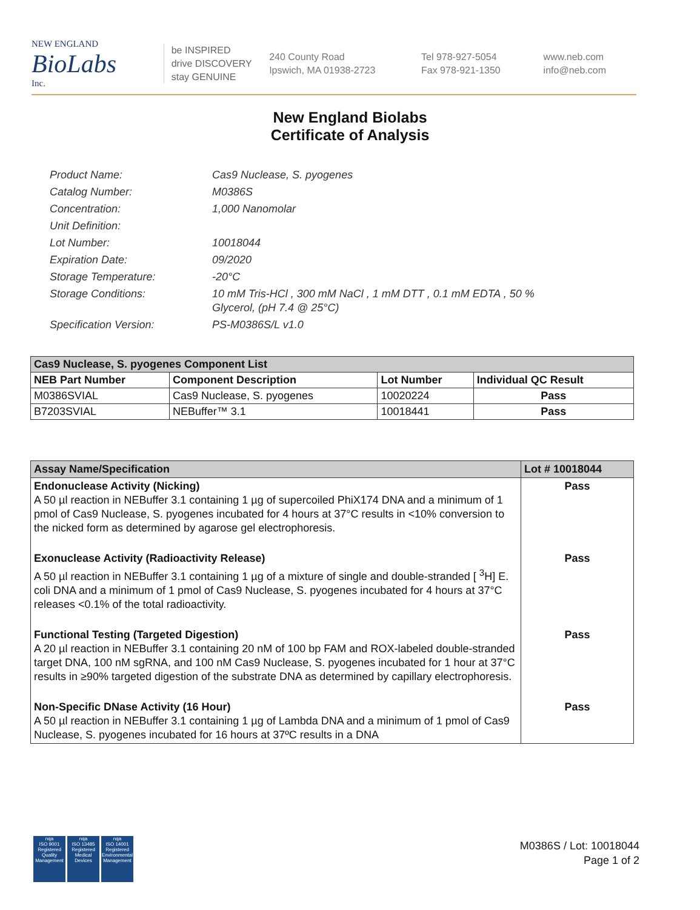NEW ENGLAND
BioLabs
Inc.
be INSPIRED
drive DISCOVERY
stay GENUINE
240 County Road
Ipswich, MA 01938-2723
Tel 978-927-5054
Fax 978-921-1350
www.neb.com
info@neb.com
New England Biolabs
Certificate of Analysis
Product Name: Cas9 Nuclease, S. pyogenes
Catalog Number: M0386S
Concentration: 1,000 Nanomolar
Unit Definition:
Lot Number: 10018044
Expiration Date: 09/2020
Storage Temperature: -20°C
Storage Conditions: 10 mM Tris-HCl , 300 mM NaCl , 1 mM DTT , 0.1 mM EDTA , 50 %
Glycerol, (pH 7.4 @ 25°C)
Specification Version: PS-M0386S/L v1.0
| Cas9 Nuclease, S. pyogenes Component List | | | |
| --- | --- | --- | --- |
| NEB Part Number | Component Description | Lot Number | Individual QC Result |
| M0386SVIAL | Cas9 Nuclease, S. pyogenes | 10020224 | Pass |
| B7203SVIAL | NEBuffer™ 3.1 | 10018441 | Pass |
| Assay Name/Specification | Lot # 10018044 |
| --- | --- |
| Endonuclease Activity (Nicking) A 50 µl reaction in NEBuffer 3.1 containing 1 µg of supercoiled PhiX174 DNA and a minimum of 1 pmol of Cas9 Nuclease, S. pyogenes incubated for 4 hours at 37°C results in <10% conversion to the nicked form as determined by agarose gel electrophoresis. | Pass |
| Exonuclease Activity (Radioactivity Release) A 50 µl reaction in NEBuffer 3.1 containing 1 µg of a mixture of single and double-stranded [ <sup>3</sup>H] E. coli DNA and a minimum of 1 pmol of Cas9 Nuclease, S. pyogenes incubated for 4 hours at 37°C releases <0.1% of the total radioactivity. | Pass |
| Functional Testing (Targeted Digestion) A 20 µl reaction in NEBuffer 3.1 containing 20 nM of 100 bp FAM and ROX-labeled double-stranded target DNA, 100 nM sgRNA, and 100 nM Cas9 Nuclease, S. pyogenes incubated for 1 hour at 37°C results in ≥90% targeted digestion of the substrate DNA as determined by capillary electrophoresis. | Pass |
| Non-Specific DNase Activity (16 Hour) A 50 µl reaction in NEBuffer 3.1 containing 1 µg of Lambda DNA and a minimum of 1 pmol of Cas9 Nuclease, S. pyogenes incubated for 16 hours at 37ºC results in a DNA | Pass |
nqa
ISO 9001
Registered
Quality Management
nqa
ISO 13485
Registered
Medical Devices
nqa
ISO 14001
Registered
Environmental Management
M0386S / Lot: 10018044
Page 1 of 2